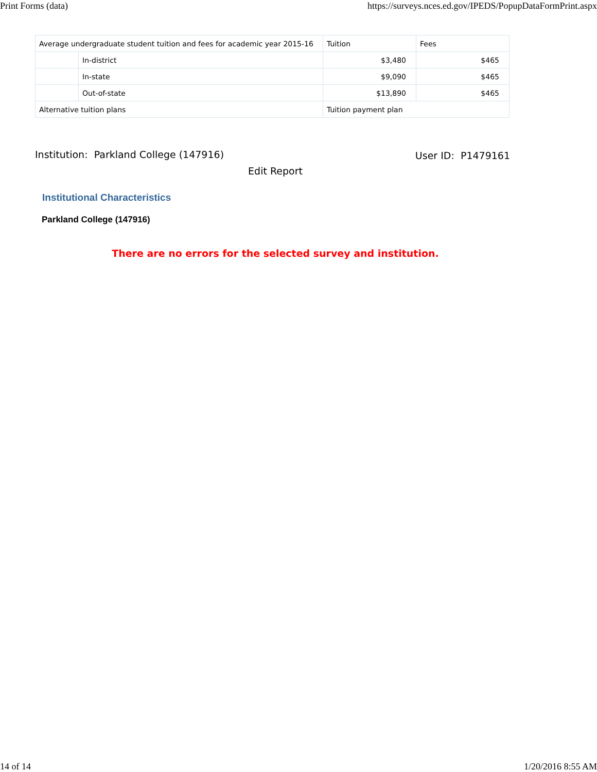Print Forms (data) https://surveys.nces.ed.gov/IPEDS/PopupDataFormPrint.aspx
| Average undergraduate student tuition and fees for academic year 2015-16 | | Tuition | Fees |
| | In-district | $3,480 | $465 |
| | In-state | $9,090 | $465 |
| | Out-of-state | $13,890 | $465 |
| Alternative tuition plans | | Tuition payment plan | |
Institution: Parkland College (147916) User ID: P1479161
Edit Report
Institutional Characteristics
Parkland College (147916)
There are no errors for the selected survey and institution.
14 of 14 1/20/2016 8:55 AM